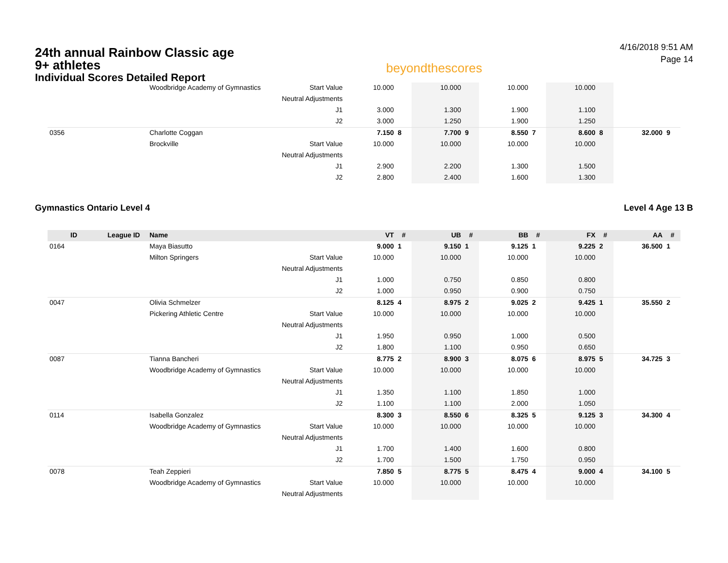24th annual Rainbow Classic age 9+ athletes
Individual Scores Detailed Report
beyondthescores
4/16/2018 9:51 AM
Page 14
| | | Woodbridge Academy of Gymnastics | Start Value | 10.000 | | 10.000 | | 10.000 | | 10.000 | | | |
| | | | Neutral Adjustments | | | | | | | | | | |
| | | | J1 | 3.000 | | 1.300 | | 1.900 | | 1.100 | | | |
| | | | J2 | 3.000 | | 1.250 | | 1.900 | | 1.250 | | | |
| 0356 | | Charlotte Coggan | | 7.150 | 8 | 7.700 | 9 | 8.550 | 7 | 8.600 | 8 | 32.000 | 9 |
| | | Brockville | Start Value | 10.000 | | 10.000 | | 10.000 | | 10.000 | | | |
| | | | Neutral Adjustments | | | | | | | | | | |
| | | | J1 | 2.900 | | 2.200 | | 1.300 | | 1.500 | | | |
| | | | J2 | 2.800 | | 2.400 | | 1.600 | | 1.300 | | | |
Gymnastics Ontario Level 4 Level 4 Age 13 B
| ID | League ID | Name | | VT | # | UB | # | BB | # | FX | # | AA | # |
| --- | --- | --- | --- | --- | --- | --- | --- | --- | --- | --- | --- | --- | --- |
| 0164 | | Maya Biasutto | | 9.000 | 1 | 9.150 | 1 | 9.125 | 1 | 9.225 | 2 | 36.500 | 1 |
| | | Milton Springers | Start Value | 10.000 | | 10.000 | | 10.000 | | 10.000 | | | |
| | | | Neutral Adjustments | | | | | | | | | | |
| | | | J1 | 1.000 | | 0.750 | | 0.850 | | 0.800 | | | |
| | | | J2 | 1.000 | | 0.950 | | 0.900 | | 0.750 | | | |
| 0047 | | Olivia Schmelzer | | 8.125 | 4 | 8.975 | 2 | 9.025 | 2 | 9.425 | 1 | 35.550 | 2 |
| | | Pickering Athletic Centre | Start Value | 10.000 | | 10.000 | | 10.000 | | 10.000 | | | |
| | | | Neutral Adjustments | | | | | | | | | | |
| | | | J1 | 1.950 | | 0.950 | | 1.000 | | 0.500 | | | |
| | | | J2 | 1.800 | | 1.100 | | 0.950 | | 0.650 | | | |
| 0087 | | Tianna Bancheri | | 8.775 | 2 | 8.900 | 3 | 8.075 | 6 | 8.975 | 5 | 34.725 | 3 |
| | | Woodbridge Academy of Gymnastics | Start Value | 10.000 | | 10.000 | | 10.000 | | 10.000 | | | |
| | | | Neutral Adjustments | | | | | | | | | | |
| | | | J1 | 1.350 | | 1.100 | | 1.850 | | 1.000 | | | |
| | | | J2 | 1.100 | | 1.100 | | 2.000 | | 1.050 | | | |
| 0114 | | Isabella Gonzalez | | 8.300 | 3 | 8.550 | 6 | 8.325 | 5 | 9.125 | 3 | 34.300 | 4 |
| | | Woodbridge Academy of Gymnastics | Start Value | 10.000 | | 10.000 | | 10.000 | | 10.000 | | | |
| | | | Neutral Adjustments | | | | | | | | | | |
| | | | J1 | 1.700 | | 1.400 | | 1.600 | | 0.800 | | | |
| | | | J2 | 1.700 | | 1.500 | | 1.750 | | 0.950 | | | |
| 0078 | | Teah Zeppieri | | 7.850 | 5 | 8.775 | 5 | 8.475 | 4 | 9.000 | 4 | 34.100 | 5 |
| | | Woodbridge Academy of Gymnastics | Start Value | 10.000 | | 10.000 | | 10.000 | | 10.000 | | | |
| | | | Neutral Adjustments | | | | | | | | | | |